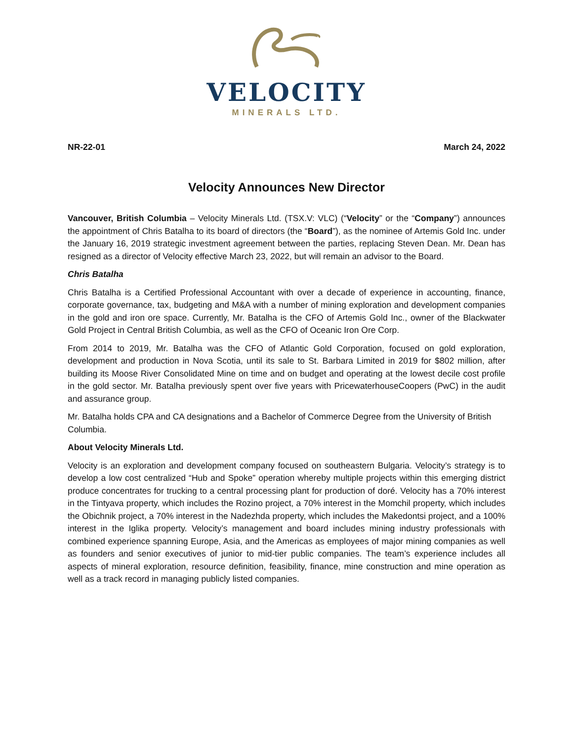VELOCITY
MINERALS LTD.
NR-22-01 March 24, 2022
Velocity Announces New Director
Vancouver, British Columbia – Velocity Minerals Ltd. (TSX.V: VLC) (“Velocity” or the “Company”) announces the appointment of Chris Batalha to its board of directors (the “Board”), as the nominee of Artemis Gold Inc. under the January 16, 2019 strategic investment agreement between the parties, replacing Steven Dean. Mr. Dean has resigned as a director of Velocity effective March 23, 2022, but will remain an advisor to the Board.
Chris Batalha
Chris Batalha is a Certified Professional Accountant with over a decade of experience in accounting, finance, corporate governance, tax, budgeting and M&A with a number of mining exploration and development companies in the gold and iron ore space. Currently, Mr. Batalha is the CFO of Artemis Gold Inc., owner of the Blackwater Gold Project in Central British Columbia, as well as the CFO of Oceanic Iron Ore Corp.
From 2014 to 2019, Mr. Batalha was the CFO of Atlantic Gold Corporation, focused on gold exploration, development and production in Nova Scotia, until its sale to St. Barbara Limited in 2019 for $802 million, after building its Moose River Consolidated Mine on time and on budget and operating at the lowest decile cost profile in the gold sector. Mr. Batalha previously spent over five years with PricewaterhouseCoopers (PwC) in the audit and assurance group.
Mr. Batalha holds CPA and CA designations and a Bachelor of Commerce Degree from the University of British Columbia.
About Velocity Minerals Ltd.
Velocity is an exploration and development company focused on southeastern Bulgaria. Velocity’s strategy is to develop a low cost centralized “Hub and Spoke” operation whereby multiple projects within this emerging district produce concentrates for trucking to a central processing plant for production of doré. Velocity has a 70% interest in the Tintyava property, which includes the Rozino project, a 70% interest in the Momchil property, which includes the Obichnik project, a 70% interest in the Nadezhda property, which includes the Makedontsi project, and a 100% interest in the Iglika property. Velocity’s management and board includes mining industry professionals with combined experience spanning Europe, Asia, and the Americas as employees of major mining companies as well as founders and senior executives of junior to mid-tier public companies. The team’s experience includes all aspects of mineral exploration, resource definition, feasibility, finance, mine construction and mine operation as well as a track record in managing publicly listed companies.